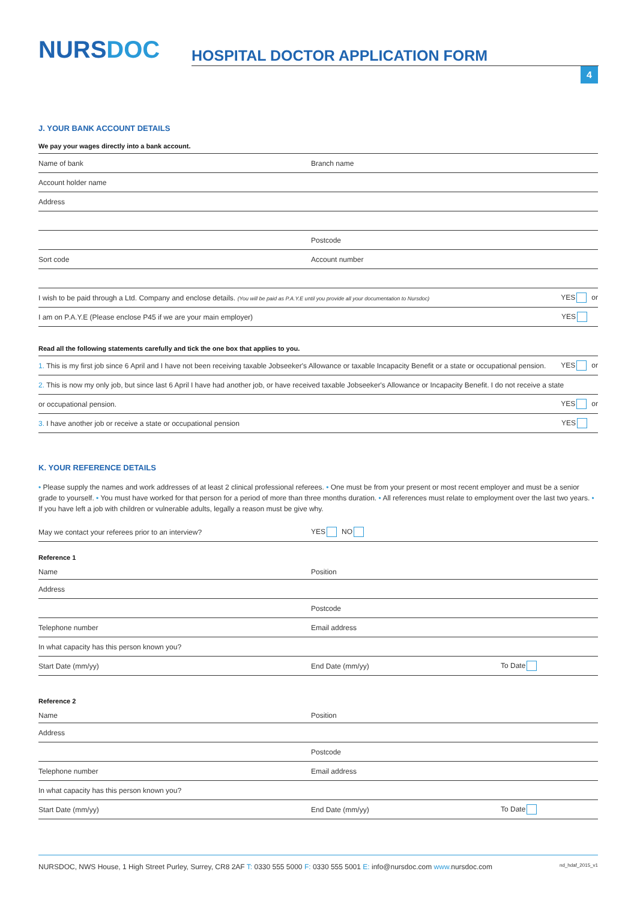NURSDOC
HOSPITAL DOCTOR APPLICATION FORM
4
J. YOUR BANK ACCOUNT DETAILS
We pay your wages directly into a bank account.
Name of bank Branch name
Account holder name
Address
Postcode
Sort code Account number
I wish to be paid through a Ltd. Company and enclose details. (You will be paid as P.A.Y.E until you provide all your documentation to Nursdoc) YES or
I am on P.A.Y.E (Please enclose P45 if we are your main employer) YES
Read all the following statements carefully and tick the one box that applies to you.
1. This is my first job since 6 April and I have not been receiving taxable Jobseeker's Allowance or taxable Incapacity Benefit or a state or occupational pension. YES or
2. This is now my only job, but since last 6 April I have had another job, or have received taxable Jobseeker's Allowance or Incapacity Benefit. I do not receive a state
or occupational pension. YES or
3. I have another job or receive a state or occupational pension YES
K. YOUR REFERENCE DETAILS
• Please supply the names and work addresses of at least 2 clinical professional referees. • One must be from your present or most recent employer and must be a senior grade to yourself. • You must have worked for that person for a period of more than three months duration. • All references must relate to employment over the last two years. • If you have left a job with children or vulnerable adults, legally a reason must be give why.
May we contact your referees prior to an interview? YES NO
Reference 1
Name Position
Address
Postcode
Telephone number Email address
In what capacity has this person known you?
Start Date (mm/yy) End Date (mm/yy) To Date
Reference 2
Name Position
Address
Postcode
Telephone number Email address
In what capacity has this person known you?
Start Date (mm/yy) End Date (mm/yy) To Date
NURSDOC, NWS House, 1 High Street Purley, Surrey, CR8 2AF T: 0330 555 5000 F: 0330 555 5001 E: info@nursdoc.com www. nursdoc.com nd_hdaf_2015_v1